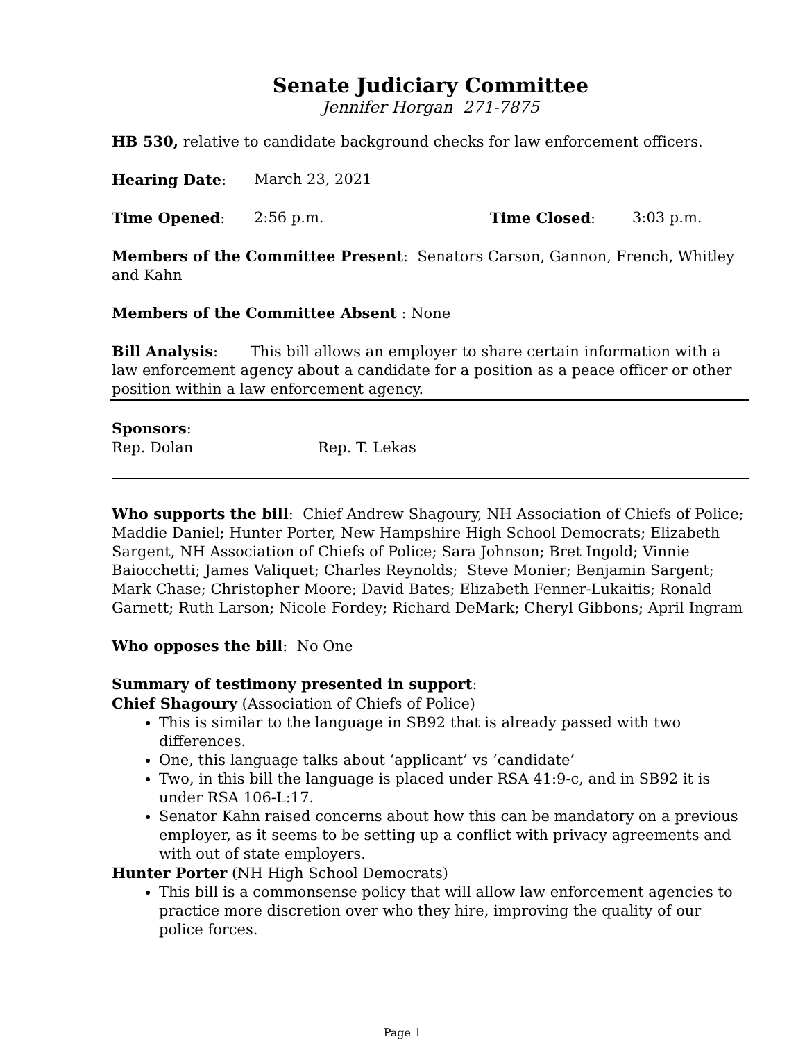Senate Judiciary Committee
Jennifer Horgan 271-7875
HB 530, relative to candidate background checks for law enforcement officers.
Hearing Date: March 23, 2021
Time Opened: 2:56 p.m. Time Closed: 3:03 p.m.
Members of the Committee Present: Senators Carson, Gannon, French, Whitley and Kahn
Members of the Committee Absent : None
Bill Analysis: This bill allows an employer to share certain information with a law enforcement agency about a candidate for a position as a peace officer or other position within a law enforcement agency.
Sponsors:
Rep. Dolan Rep. T. Lekas
Who supports the bill: Chief Andrew Shagoury, NH Association of Chiefs of Police; Maddie Daniel; Hunter Porter, New Hampshire High School Democrats; Elizabeth Sargent, NH Association of Chiefs of Police; Sara Johnson; Bret Ingold; Vinnie Baiocchetti; James Valiquet; Charles Reynolds; Steve Monier; Benjamin Sargent; Mark Chase; Christopher Moore; David Bates; Elizabeth Fenner-Lukaitis; Ronald Garnett; Ruth Larson; Nicole Fordey; Richard DeMark; Cheryl Gibbons; April Ingram
Who opposes the bill: No One
Summary of testimony presented in support:
Chief Shagoury (Association of Chiefs of Police)
This is similar to the language in SB92 that is already passed with two differences.
One, this language talks about ‘applicant’ vs ‘candidate’
Two, in this bill the language is placed under RSA 41:9-c, and in SB92 it is under RSA 106-L:17.
Senator Kahn raised concerns about how this can be mandatory on a previous employer, as it seems to be setting up a conflict with privacy agreements and with out of state employers.
Hunter Porter (NH High School Democrats)
This bill is a commonsense policy that will allow law enforcement agencies to practice more discretion over who they hire, improving the quality of our police forces.
Page 1